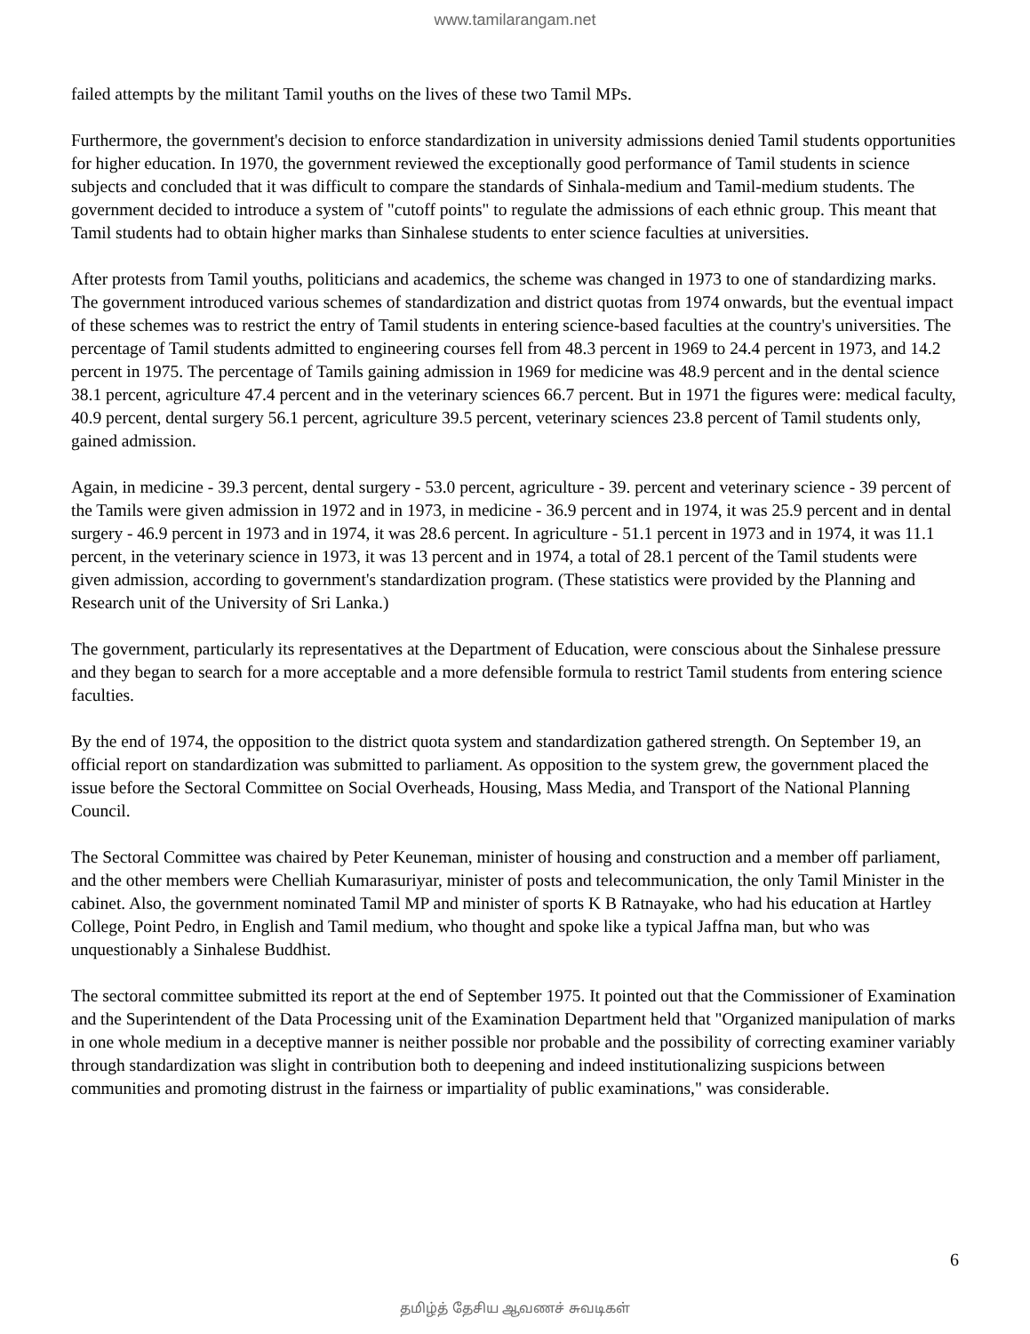www.tamilarangam.net
failed attempts by the militant Tamil youths on the lives of these two Tamil MPs.
Furthermore, the government's decision to enforce standardization in university admissions denied Tamil students opportunities for higher education. In 1970, the government reviewed the exceptionally good performance of Tamil students in science subjects and concluded that it was difficult to compare the standards of Sinhala-medium and Tamil-medium students. The government decided to introduce a system of "cutoff points" to regulate the admissions of each ethnic group. This meant that Tamil students had to obtain higher marks than Sinhalese students to enter science faculties at universities.
After protests from Tamil youths, politicians and academics, the scheme was changed in 1973 to one of standardizing marks. The government introduced various schemes of standardization and district quotas from 1974 onwards, but the eventual impact of these schemes was to restrict the entry of Tamil students in entering science-based faculties at the country's universities. The percentage of Tamil students admitted to engineering courses fell from 48.3 percent in 1969 to 24.4 percent in 1973, and 14.2 percent in 1975. The percentage of Tamils gaining admission in 1969 for medicine was 48.9 percent and in the dental science 38.1 percent, agriculture 47.4 percent and in the veterinary sciences 66.7 percent. But in 1971 the figures were: medical faculty, 40.9 percent, dental surgery 56.1 percent, agriculture 39.5 percent, veterinary sciences 23.8 percent of Tamil students only, gained admission.
Again, in medicine - 39.3 percent, dental surgery - 53.0 percent, agriculture - 39. percent and veterinary science - 39 percent of the Tamils were given admission in 1972 and in 1973, in medicine - 36.9 percent and in 1974, it was 25.9 percent and in dental surgery - 46.9 percent in 1973 and in 1974, it was 28.6 percent. In agriculture - 51.1 percent in 1973 and in 1974, it was 11.1 percent, in the veterinary science in 1973, it was 13 percent and in 1974, a total of 28.1 percent of the Tamil students were given admission, according to government's standardization program. (These statistics were provided by the Planning and Research unit of the University of Sri Lanka.)
The government, particularly its representatives at the Department of Education, were conscious about the Sinhalese pressure and they began to search for a more acceptable and a more defensible formula to restrict Tamil students from entering science faculties.
By the end of 1974, the opposition to the district quota system and standardization gathered strength. On September 19, an official report on standardization was submitted to parliament. As opposition to the system grew, the government placed the issue before the Sectoral Committee on Social Overheads, Housing, Mass Media, and Transport of the National Planning Council.
The Sectoral Committee was chaired by Peter Keuneman, minister of housing and construction and a member off parliament, and the other members were Chelliah Kumarasuriyar, minister of posts and telecommunication, the only Tamil Minister in the cabinet. Also, the government nominated Tamil MP and minister of sports K B Ratnayake, who had his education at Hartley College, Point Pedro, in English and Tamil medium, who thought and spoke like a typical Jaffna man, but who was unquestionably a Sinhalese Buddhist.
The sectoral committee submitted its report at the end of September 1975. It pointed out that the Commissioner of Examination and the Superintendent of the Data Processing unit of the Examination Department held that "Organized manipulation of marks in one whole medium in a deceptive manner is neither possible nor probable and the possibility of correcting examiner variably through standardization was slight in contribution both to deepening and indeed institutionalizing suspicions between communities and promoting distrust in the fairness or impartiality of public examinations," was considerable.
6
தமிழ்த் தேசிய ஆவணச் சுவடிகள்